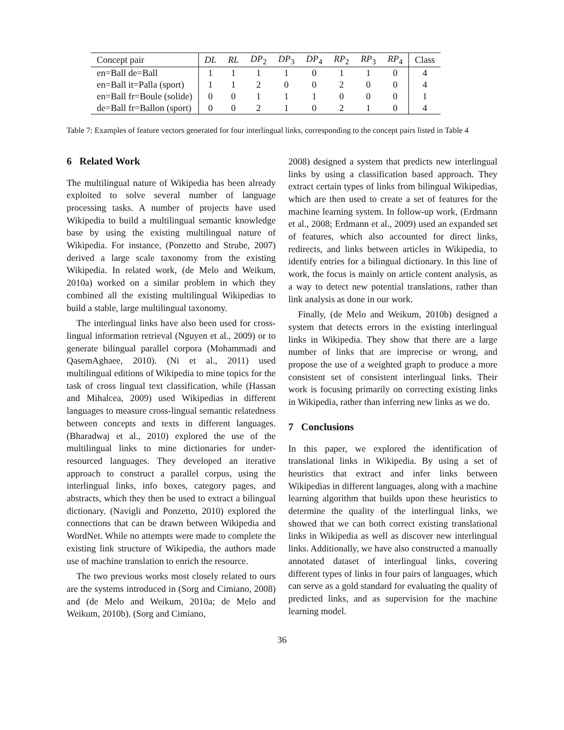| Concept pair | DL | RL | DP<sub>2</sub> | DP<sub>3</sub> | DP<sub>4</sub> | RP<sub>2</sub> | RP<sub>3</sub> | RP<sub>4</sub> | Class |
| --- | --- | --- | --- | --- | --- | --- | --- | --- | --- |
| en=Ball de=Ball | 1 | 1 | 1 | 1 | 0 | 1 | 1 | 0 | 4 |
| en=Ball it=Palla (sport) | 1 | 1 | 2 | 0 | 0 | 2 | 0 | 0 | 4 |
| en=Ball fr=Boule (solide) | 0 | 0 | 1 | 1 | 1 | 0 | 0 | 0 | 1 |
| de=Ball fr=Ballon (sport) | 0 | 0 | 2 | 1 | 0 | 2 | 1 | 0 | 4 |
Table 7: Examples of feature vectors generated for four interlingual links, corresponding to the concept pairs listed in Table 4
6 Related Work
The multilingual nature of Wikipedia has been already exploited to solve several number of language processing tasks. A number of projects have used Wikipedia to build a multilingual semantic knowledge base by using the existing multilingual nature of Wikipedia. For instance, (Ponzetto and Strube, 2007) derived a large scale taxonomy from the existing Wikipedia. In related work, (de Melo and Weikum, 2010a) worked on a similar problem in which they combined all the existing multilingual Wikipedias to build a stable, large multilingual taxonomy.
The interlingual links have also been used for cross-lingual information retrieval (Nguyen et al., 2009) or to generate bilingual parallel corpora (Mohammadi and QasemAghaee, 2010). (Ni et al., 2011) used multilingual editions of Wikipedia to mine topics for the task of cross lingual text classification, while (Hassan and Mihalcea, 2009) used Wikipedias in different languages to measure cross-lingual semantic relatedness between concepts and texts in different languages. (Bharadwaj et al., 2010) explored the use of the multilingual links to mine dictionaries for under-resourced languages. They developed an iterative approach to construct a parallel corpus, using the interlingual links, info boxes, category pages, and abstracts, which they then be used to extract a bilingual dictionary. (Navigli and Ponzetto, 2010) explored the connections that can be drawn between Wikipedia and WordNet. While no attempts were made to complete the existing link structure of Wikipedia, the authors made use of machine translation to enrich the resource.
The two previous works most closely related to ours are the systems introduced in (Sorg and Cimiano, 2008) and (de Melo and Weikum, 2010a; de Melo and Weikum, 2010b). (Sorg and Cimiano,
2008) designed a system that predicts new interlingual links by using a classification based approach. They extract certain types of links from bilingual Wikipedias, which are then used to create a set of features for the machine learning system. In follow-up work, (Erdmann et al., 2008; Erdmann et al., 2009) used an expanded set of features, which also accounted for direct links, redirects, and links between articles in Wikipedia, to identify entries for a bilingual dictionary. In this line of work, the focus is mainly on article content analysis, as a way to detect new potential translations, rather than link analysis as done in our work.
Finally, (de Melo and Weikum, 2010b) designed a system that detects errors in the existing interlingual links in Wikipedia. They show that there are a large number of links that are imprecise or wrong, and propose the use of a weighted graph to produce a more consistent set of consistent interlingual links. Their work is focusing primarily on correcting existing links in Wikipedia, rather than inferring new links as we do.
7 Conclusions
In this paper, we explored the identification of translational links in Wikipedia. By using a set of heuristics that extract and infer links between Wikipedias in different languages, along with a machine learning algorithm that builds upon these heuristics to determine the quality of the interlingual links, we showed that we can both correct existing translational links in Wikipedia as well as discover new interlingual links. Additionally, we have also constructed a manually annotated dataset of interlingual links, covering different types of links in four pairs of languages, which can serve as a gold standard for evaluating the quality of predicted links, and as supervision for the machine learning model.
36